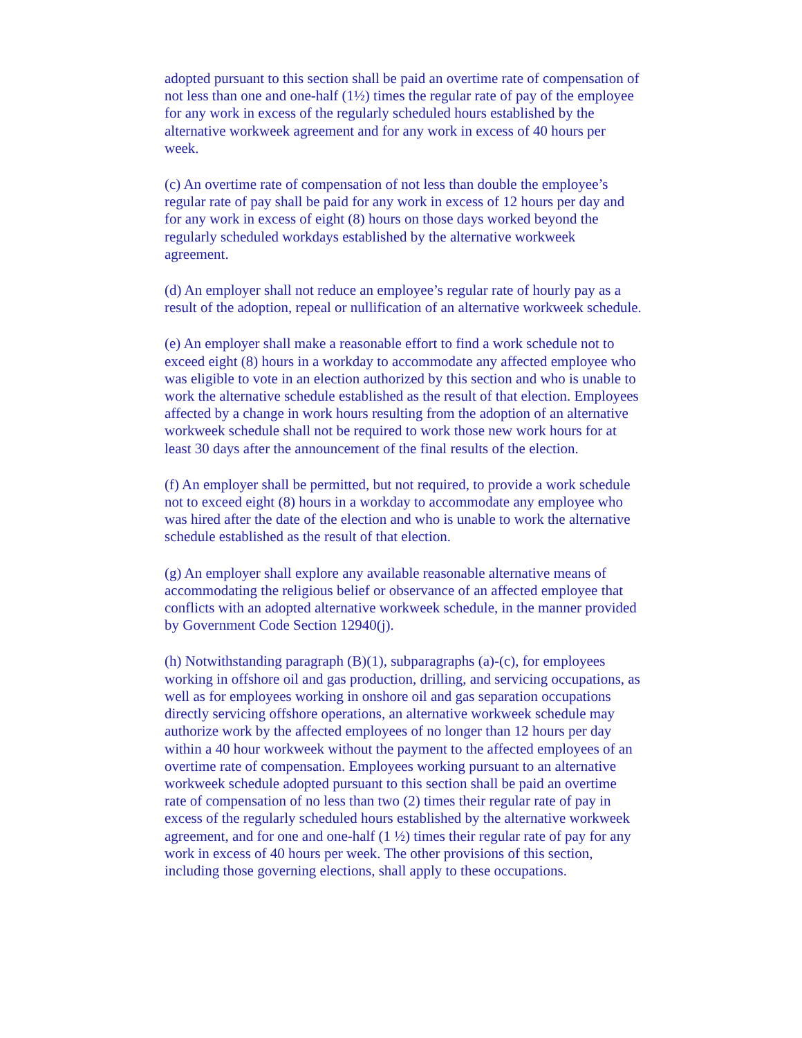adopted pursuant to this section shall be paid an overtime rate of compensation of not less than one and one-half (1½) times the regular rate of pay of the employee for any work in excess of the regularly scheduled hours established by the alternative workweek agreement and for any work in excess of 40 hours per week.
(c) An overtime rate of compensation of not less than double the employee’s regular rate of pay shall be paid for any work in excess of 12 hours per day and for any work in excess of eight (8) hours on those days worked beyond the regularly scheduled workdays established by the alternative workweek agreement.
(d) An employer shall not reduce an employee’s regular rate of hourly pay as a result of the adoption, repeal or nullification of an alternative workweek schedule.
(e) An employer shall make a reasonable effort to find a work schedule not to exceed eight (8) hours in a workday to accommodate any affected employee who was eligible to vote in an election authorized by this section and who is unable to work the alternative schedule established as the result of that election. Employees affected by a change in work hours resulting from the adoption of an alternative workweek schedule shall not be required to work those new work hours for at least 30 days after the announcement of the final results of the election.
(f) An employer shall be permitted, but not required, to provide a work schedule not to exceed eight (8) hours in a workday to accommodate any employee who was hired after the date of the election and who is unable to work the alternative schedule established as the result of that election.
(g) An employer shall explore any available reasonable alternative means of accommodating the religious belief or observance of an affected employee that conflicts with an adopted alternative workweek schedule, in the manner provided by Government Code Section 12940(j).
(h) Notwithstanding paragraph (B)(1), subparagraphs (a)-(c), for employees working in offshore oil and gas production, drilling, and servicing occupations, as well as for employees working in onshore oil and gas separation occupations directly servicing offshore operations, an alternative workweek schedule may authorize work by the affected employees of no longer than 12 hours per day within a 40 hour workweek without the payment to the affected employees of an overtime rate of compensation. Employees working pursuant to an alternative workweek schedule adopted pursuant to this section shall be paid an overtime rate of compensation of no less than two (2) times their regular rate of pay in excess of the regularly scheduled hours established by the alternative workweek agreement, and for one and one-half (1 ½) times their regular rate of pay for any work in excess of 40 hours per week. The other provisions of this section, including those governing elections, shall apply to these occupations.